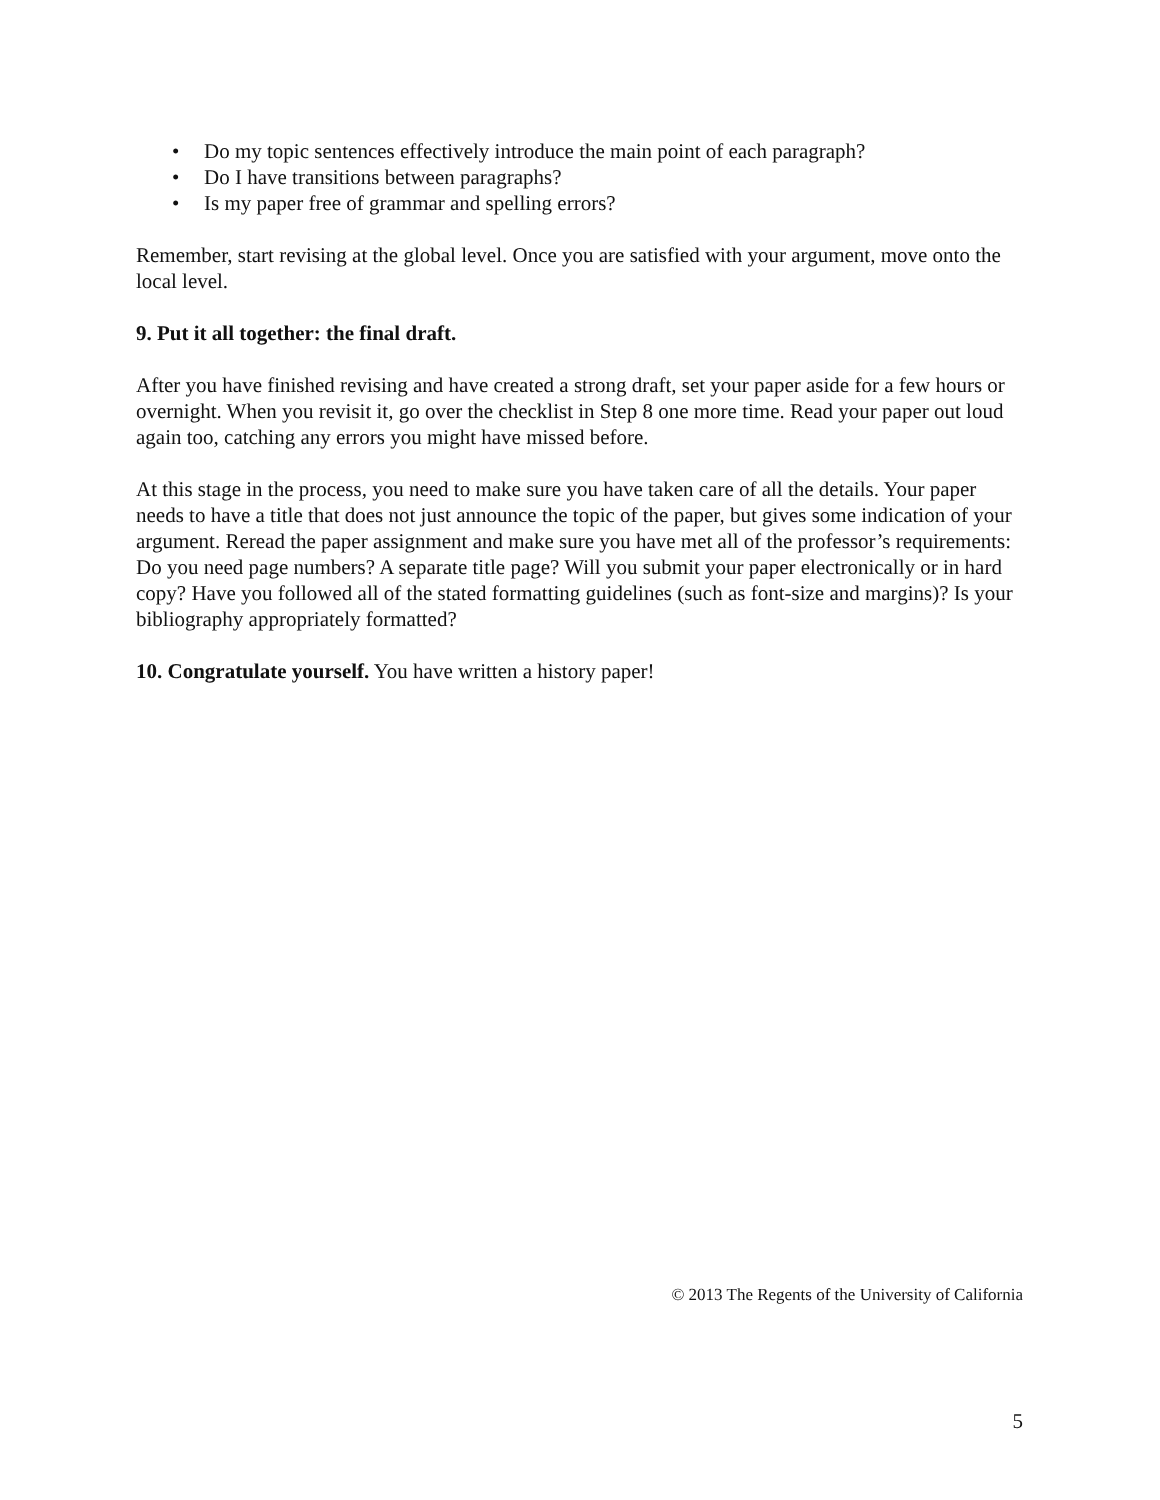• Do my topic sentences effectively introduce the main point of each paragraph?
• Do I have transitions between paragraphs?
• Is my paper free of grammar and spelling errors?
Remember, start revising at the global level. Once you are satisfied with your argument, move onto the local level.
9. Put it all together: the final draft.
After you have finished revising and have created a strong draft, set your paper aside for a few hours or overnight. When you revisit it, go over the checklist in Step 8 one more time. Read your paper out loud again too, catching any errors you might have missed before.
At this stage in the process, you need to make sure you have taken care of all the details. Your paper needs to have a title that does not just announce the topic of the paper, but gives some indication of your argument. Reread the paper assignment and make sure you have met all of the professor’s requirements: Do you need page numbers? A separate title page? Will you submit your paper electronically or in hard copy? Have you followed all of the stated formatting guidelines (such as font-size and margins)? Is your bibliography appropriately formatted?
10. Congratulate yourself. You have written a history paper!
© 2013 The Regents of the University of California
5